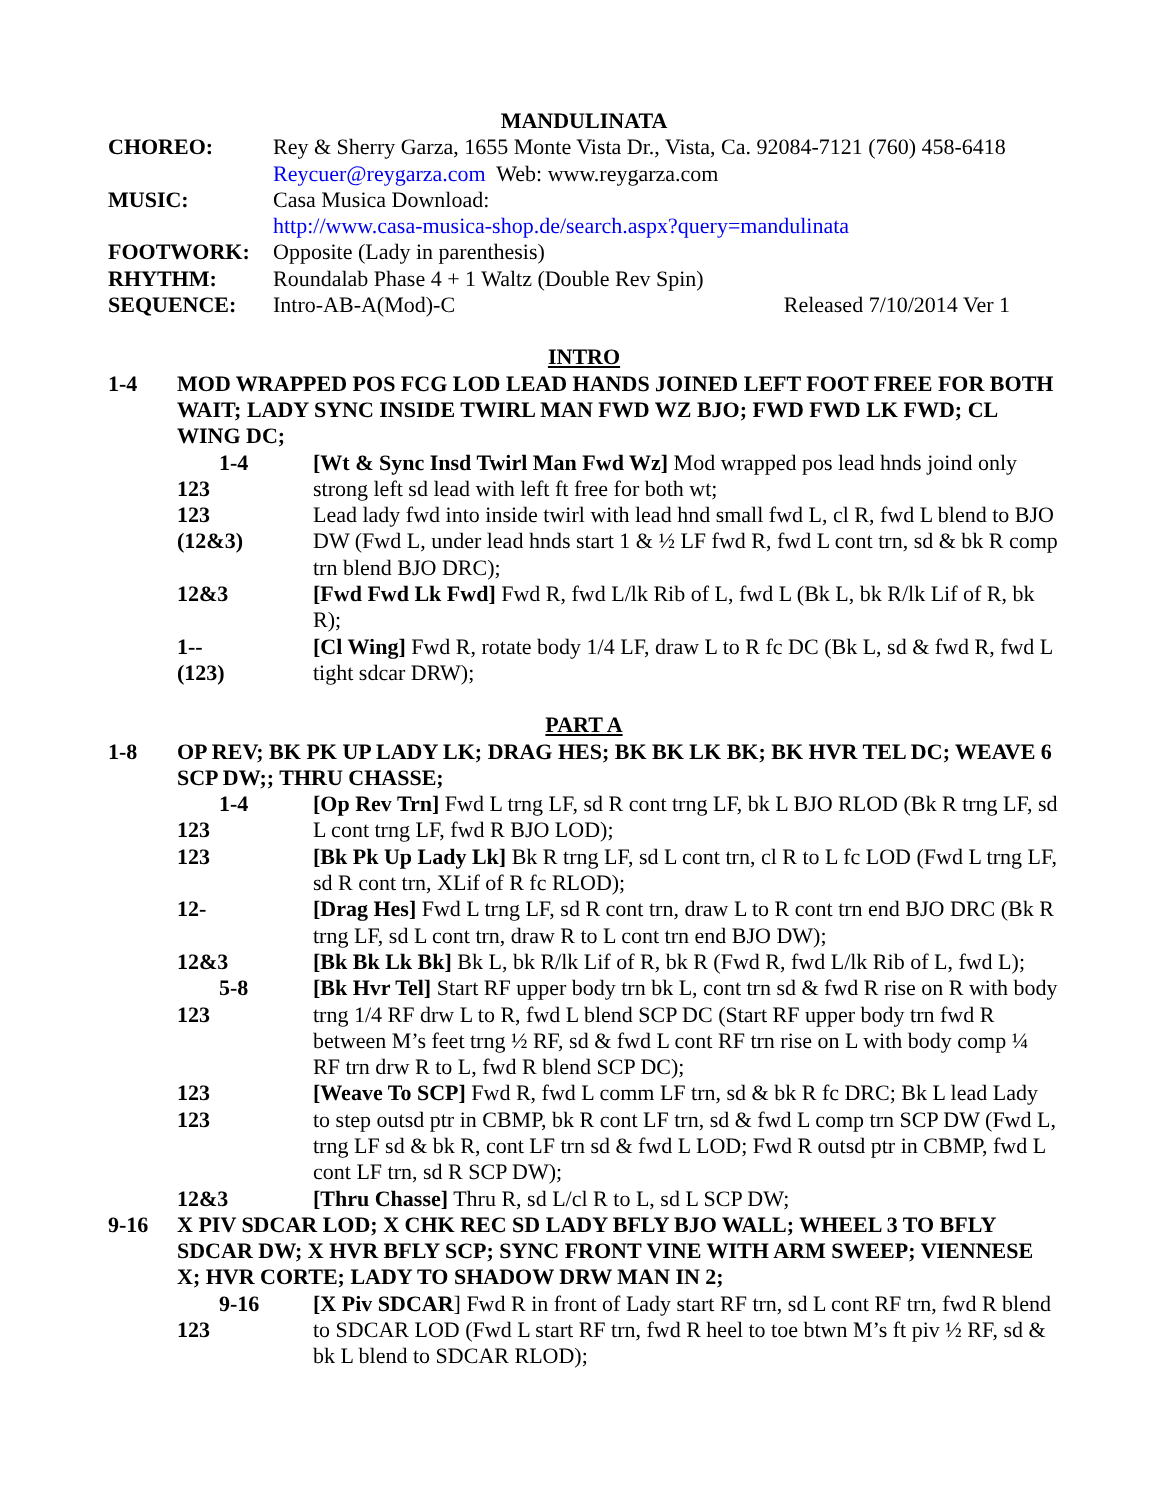MANDULINATA
CHOREO:
Rey & Sherry Garza, 1655 Monte Vista Dr., Vista, Ca. 92084-7121 (760) 458-6418
Reycuer@reygarza.com Web: www.reygarza.com
MUSIC:
Casa Musica Download:
http://www.casa-musica-shop.de/search.aspx?query=mandulinata
FOOTWORK:
Opposite (Lady in parenthesis)
RHYTHM:
Roundalab Phase 4 + 1 Waltz (Double Rev Spin)
SEQUENCE:
Intro-AB-A(Mod)-C Released 7/10/2014 Ver 1
INTRO
1-4
MOD WRAPPED POS FCG LOD LEAD HANDS JOINED LEFT FOOT FREE FOR BOTH WAIT; LADY SYNC INSIDE TWIRL MAN FWD WZ BJO; FWD FWD LK FWD; CL WING DC;
1-4
123
123
(12&3)
[Wt & Sync Insd Twirl Man Fwd Wz] Mod wrapped pos lead hnds joind only strong left sd lead with left ft free for both wt;
Lead lady fwd into inside twirl with lead hnd small fwd L, cl R, fwd L blend to BJO DW (Fwd L, under lead hnds start 1 & ½ LF fwd R, fwd L cont trn, sd & bk R comp trn blend BJO DRC);
12&3
[Fwd Fwd Lk Fwd] Fwd R, fwd L/lk Rib of L, fwd L (Bk L, bk R/lk Lif of R, bk R);
1--
(123)
[Cl Wing] Fwd R, rotate body 1/4 LF, draw L to R fc DC (Bk L, sd & fwd R, fwd L tight sdcar DRW);
PART A
1-8
OP REV; BK PK UP LADY LK; DRAG HES; BK BK LK BK; BK HVR TEL DC; WEAVE 6 SCP DW;; THRU CHASSE;
1-4
123
[Op Rev Trn] Fwd L trng LF, sd R cont trng LF, bk L BJO RLOD (Bk R trng LF, sd L cont trng LF, fwd R BJO LOD);
123
[Bk Pk Up Lady Lk] Bk R trng LF, sd L cont trn, cl R to L fc LOD (Fwd L trng LF, sd R cont trn, XLif of R fc RLOD);
12-
[Drag Hes] Fwd L trng LF, sd R cont trn, draw L to R cont trn end BJO DRC (Bk R trng LF, sd L cont trn, draw R to L cont trn end BJO DW);
12&3
[Bk Bk Lk Bk] Bk L, bk R/lk Lif of R, bk R (Fwd R, fwd L/lk Rib of L, fwd L);
5-8
123
[Bk Hvr Tel] Start RF upper body trn bk L, cont trn sd & fwd R rise on R with body trng 1/4 RF drw L to R, fwd L blend SCP DC (Start RF upper body trn fwd R between M’s feet trng ½ RF, sd & fwd L cont RF trn rise on L with body comp ¼ RF trn drw R to L, fwd R blend SCP DC);
123
123
[Weave To SCP] Fwd R, fwd L comm LF trn, sd & bk R fc DRC; Bk L lead Lady to step outsd ptr in CBMP, bk R cont LF trn, sd & fwd L comp trn SCP DW (Fwd L, trng LF sd & bk R, cont LF trn sd & fwd L LOD; Fwd R outsd ptr in CBMP, fwd L cont LF trn, sd R SCP DW);
12&3
[Thru Chasse] Thru R, sd L/cl R to L, sd L SCP DW;
9-16
X PIV SDCAR LOD; X CHK REC SD LADY BFLY BJO WALL; WHEEL 3 TO BFLY SDCAR DW; X HVR BFLY SCP; SYNC FRONT VINE WITH ARM SWEEP; VIENNESE X; HVR CORTE; LADY TO SHADOW DRW MAN IN 2;
9-16
123
[X Piv SDCAR] Fwd R in front of Lady start RF trn, sd L cont RF trn, fwd R blend to SDCAR LOD (Fwd L start RF trn, fwd R heel to toe btwn M’s ft piv ½ RF, sd & bk L blend to SDCAR RLOD);